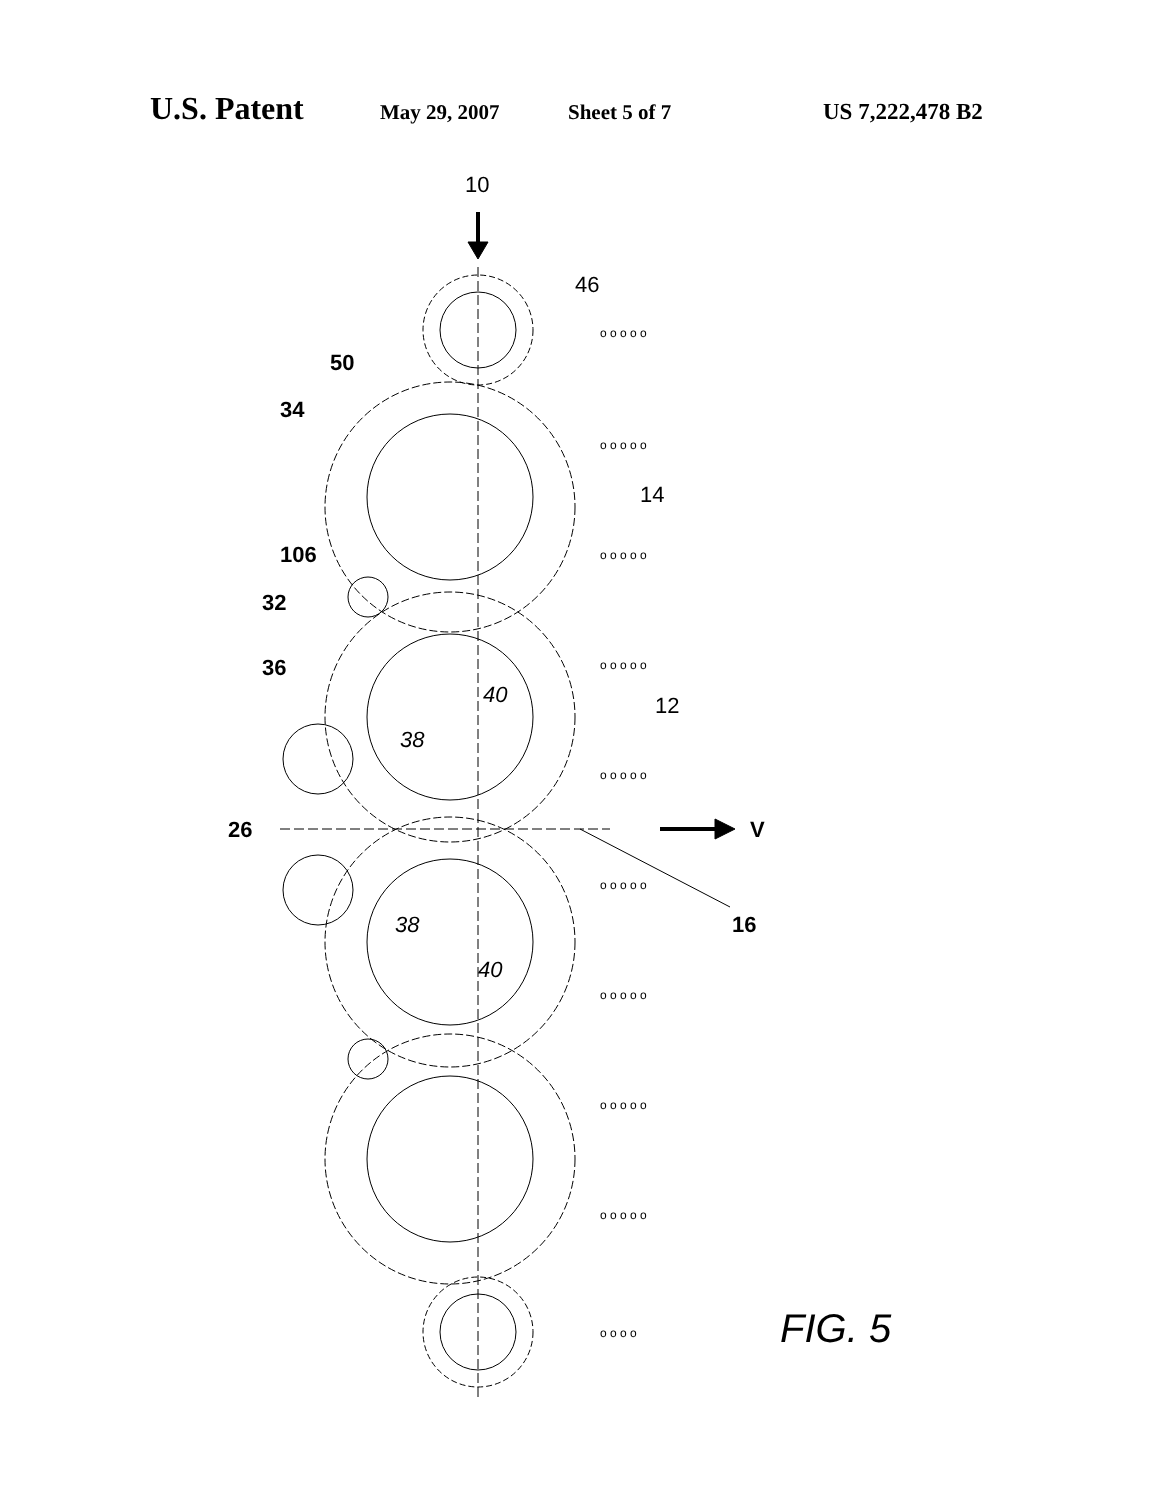U.S. Patent May 29, 2007 Sheet 5 of 7 US 7,222,478 B2
10
46
50
34
14
106
32
36
40
38
12
26
V
16
38
40
FIG. 5
o o o o o
o o o o o
o o o o o
o o o o o
o o o o o
o o o o o
o o o o o
o o o o o
o o o o o
o o o o